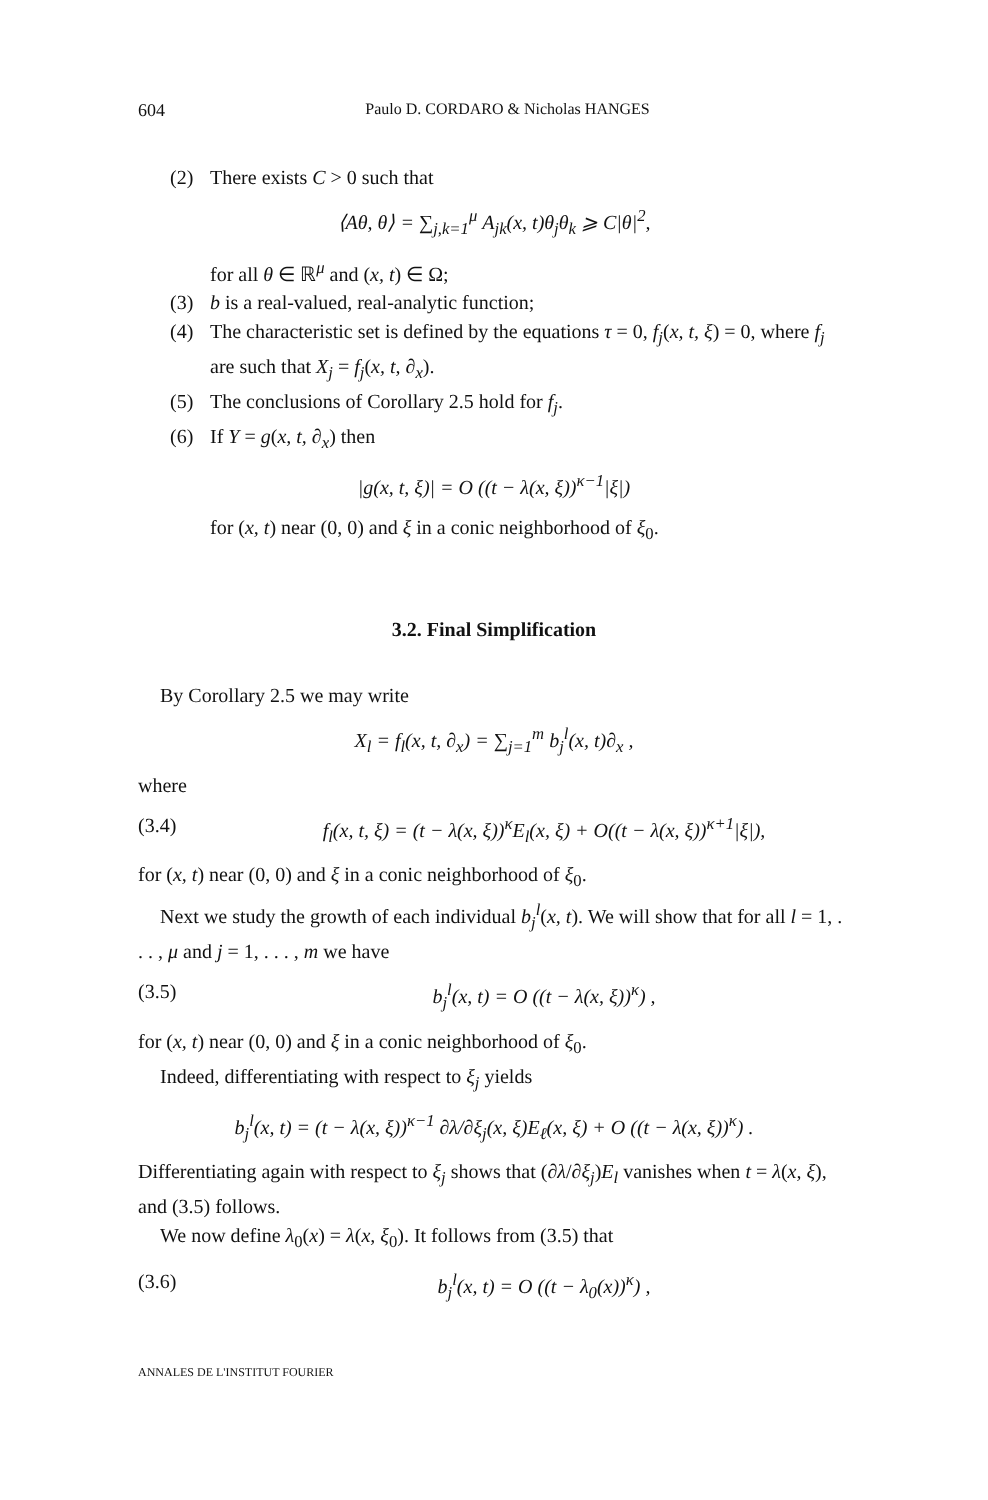604 Paulo D. CORDARO & Nicholas HANGES
(2) There exists C > 0 such that
⟨Aθ, θ⟩ = ∑<sub>j,k=1</sub><sup>μ</sup> A<sub>jk</sub>(x, t)θ<sub>j</sub>θ<sub>k</sub> ⩾ C|θ|<sup>2</sup>,
for all θ ∈ ℝ<sup>μ</sup> and (x, t) ∈ Ω;
(3) b is a real-valued, real-analytic function;
(4) The characteristic set is defined by the equations τ = 0, f<sub>j</sub>(x, t, ξ) = 0, where f<sub>j</sub> are such that X<sub>j</sub> = f<sub>j</sub>(x, t, ∂<sub>x</sub>).
(5) The conclusions of Corollary 2.5 hold for f<sub>j</sub>.
(6) If Y = g(x, t, ∂<sub>x</sub>) then
|g(x, t, ξ)| = O ((t − λ(x, ξ))<sup>κ−1</sup>|ξ|)
for (x, t) near (0, 0) and ξ in a conic neighborhood of ξ<sub>0</sub>.
3.2. Final Simplification
By Corollary 2.5 we may write
X<sub>l</sub> = f<sub>l</sub>(x, t, ∂<sub>x</sub>) = ∑<sub>j=1</sub><sup>m</sup> b<sub>j</sub><sup>l</sup>(x, t)∂<sub>x</sub> ,
where
(3.4) f<sub>l</sub>(x, t, ξ) = (t − λ(x, ξ))<sup>κ</sup>E<sub>l</sub>(x, ξ) + O((t − λ(x, ξ))<sup>κ+1</sup>|ξ|),
for (x, t) near (0, 0) and ξ in a conic neighborhood of ξ<sub>0</sub>.
Next we study the growth of each individual b<sub>j</sub><sup>l</sup>(x, t). We will show that for all l = 1, . . . , μ and j = 1, . . . , m we have
(3.5) b<sub>j</sub><sup>l</sup>(x, t) = O ((t − λ(x, ξ))<sup>κ</sup>) ,
for (x, t) near (0, 0) and ξ in a conic neighborhood of ξ<sub>0</sub>.
Indeed, differentiating with respect to ξ<sub>j</sub> yields
b<sub>j</sub><sup>l</sup>(x, t) = (t − λ(x, ξ))<sup>κ−1</sup> ∂λ/∂ξ<sub>j</sub>(x, ξ)E<sub>ℓ</sub>(x, ξ) + O ((t − λ(x, ξ))<sup>κ</sup>) .
Differentiating again with respect to ξ<sub>j</sub> shows that (∂λ/∂ξ<sub>j</sub>)E<sub>l</sub> vanishes when t = λ(x, ξ), and (3.5) follows.
We now define λ<sub>0</sub>(x) = λ(x, ξ<sub>0</sub>). It follows from (3.5) that
(3.6) b<sub>j</sub><sup>l</sup>(x, t) = O ((t − λ<sub>0</sub>(x))<sup>κ</sup>) ,
ANNALES DE L'INSTITUT FOURIER